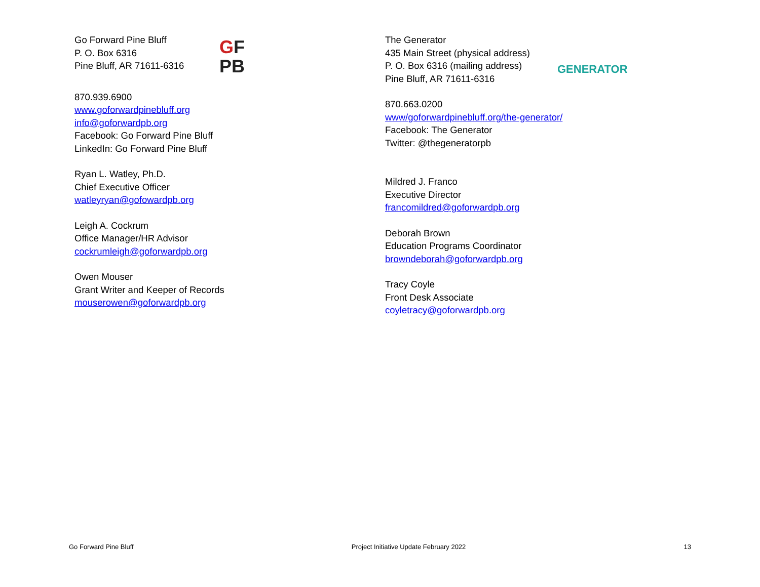Go Forward Pine Bluff
P. O. Box 6316
Pine Bluff, AR 71611-6316
870.939.6900
www.goforwardpinebluff.org
info@goforwardpb.org
Facebook: Go Forward Pine Bluff
LinkedIn: Go Forward Pine Bluff
Ryan L. Watley, Ph.D.
Chief Executive Officer
watleyryan@gofowardpb.org
Leigh A. Cockrum
Office Manager/HR Advisor
cockrumleigh@goforwardpb.org
Owen Mouser
Grant Writer and Keeper of Records
mouserowen@goforwardpb.org
GF
PB
The Generator
435 Main Street (physical address)
P. O. Box 6316 (mailing address)
Pine Bluff, AR 71611-6316
870.663.0200
www/goforwardpinebluff.org/the-generator/
Facebook: The Generator
Twitter: @thegeneratorpb
Mildred J. Franco
Executive Director
francomildred@goforwardpb.org
Deborah Brown
Education Programs Coordinator
browndeborah@goforwardpb.org
Tracy Coyle
Front Desk Associate
coyletracy@goforwardpb.org
GENERATOR
Go Forward Pine Bluff Project Initiative Update February 2022 13